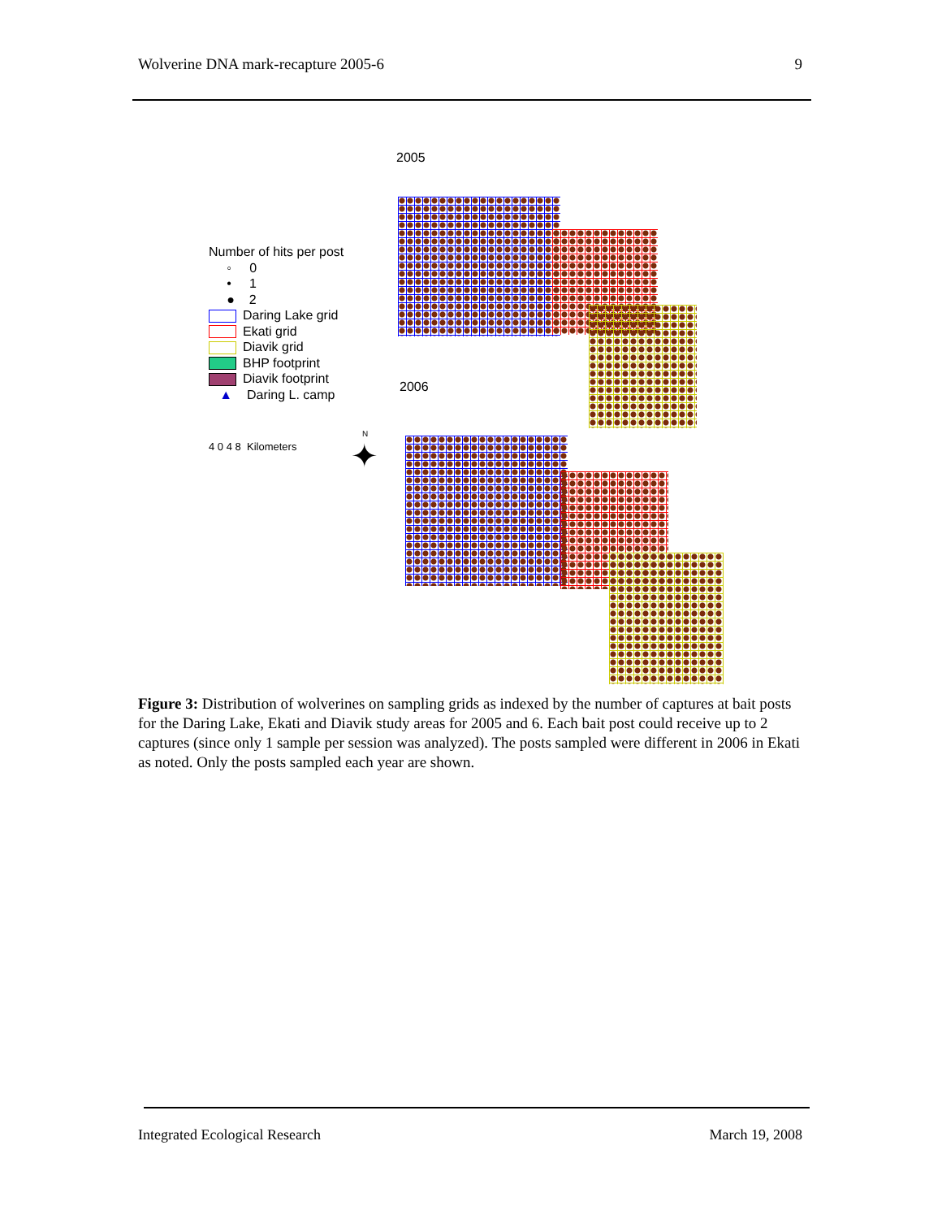Wolverine DNA mark-recapture 2005-6 9
2005
Number of hits per post
◦ 0
• 1
● 2
Daring Lake grid
Ekati grid
Diavik grid
BHP footprint
Diavik footprint
▲ Daring L. camp
4 0 4 8 Kilometers
N
✦
2006
Figure 3: Distribution of wolverines on sampling grids as indexed by the number of captures at bait posts for the Daring Lake, Ekati and Diavik study areas for 2005 and 6. Each bait post could receive up to 2 captures (since only 1 sample per session was analyzed). The posts sampled were different in 2006 in Ekati as noted. Only the posts sampled each year are shown.
Integrated Ecological Research March 19, 2008